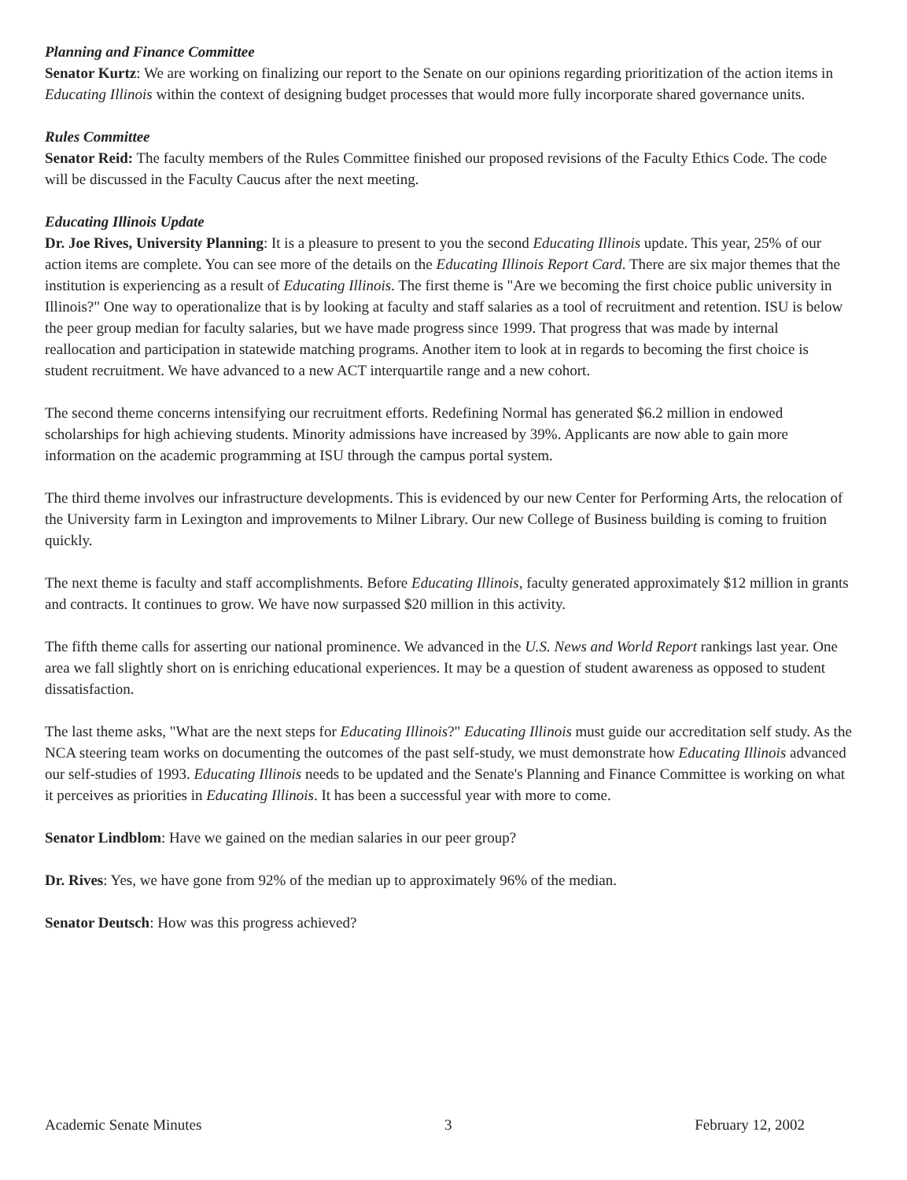Planning and Finance Committee
Senator Kurtz: We are working on finalizing our report to the Senate on our opinions regarding prioritization of the action items in Educating Illinois within the context of designing budget processes that would more fully incorporate shared governance units.
Rules Committee
Senator Reid: The faculty members of the Rules Committee finished our proposed revisions of the Faculty Ethics Code. The code will be discussed in the Faculty Caucus after the next meeting.
Educating Illinois Update
Dr. Joe Rives, University Planning: It is a pleasure to present to you the second Educating Illinois update. This year, 25% of our action items are complete. You can see more of the details on the Educating Illinois Report Card. There are six major themes that the institution is experiencing as a result of Educating Illinois. The first theme is "Are we becoming the first choice public university in Illinois?" One way to operationalize that is by looking at faculty and staff salaries as a tool of recruitment and retention. ISU is below the peer group median for faculty salaries, but we have made progress since 1999. That progress that was made by internal reallocation and participation in statewide matching programs. Another item to look at in regards to becoming the first choice is student recruitment. We have advanced to a new ACT interquartile range and a new cohort.
The second theme concerns intensifying our recruitment efforts. Redefining Normal has generated $6.2 million in endowed scholarships for high achieving students. Minority admissions have increased by 39%. Applicants are now able to gain more information on the academic programming at ISU through the campus portal system.
The third theme involves our infrastructure developments. This is evidenced by our new Center for Performing Arts, the relocation of the University farm in Lexington and improvements to Milner Library. Our new College of Business building is coming to fruition quickly.
The next theme is faculty and staff accomplishments. Before Educating Illinois, faculty generated approximately $12 million in grants and contracts. It continues to grow. We have now surpassed $20 million in this activity.
The fifth theme calls for asserting our national prominence. We advanced in the U.S. News and World Report rankings last year. One area we fall slightly short on is enriching educational experiences. It may be a question of student awareness as opposed to student dissatisfaction.
The last theme asks, "What are the next steps for Educating Illinois?" Educating Illinois must guide our accreditation self study. As the NCA steering team works on documenting the outcomes of the past self-study, we must demonstrate how Educating Illinois advanced our self-studies of 1993. Educating Illinois needs to be updated and the Senate's Planning and Finance Committee is working on what it perceives as priorities in Educating Illinois. It has been a successful year with more to come.
Senator Lindblom: Have we gained on the median salaries in our peer group?
Dr. Rives: Yes, we have gone from 92% of the median up to approximately 96% of the median.
Senator Deutsch: How was this progress achieved?
Academic Senate Minutes 3 February 12, 2002